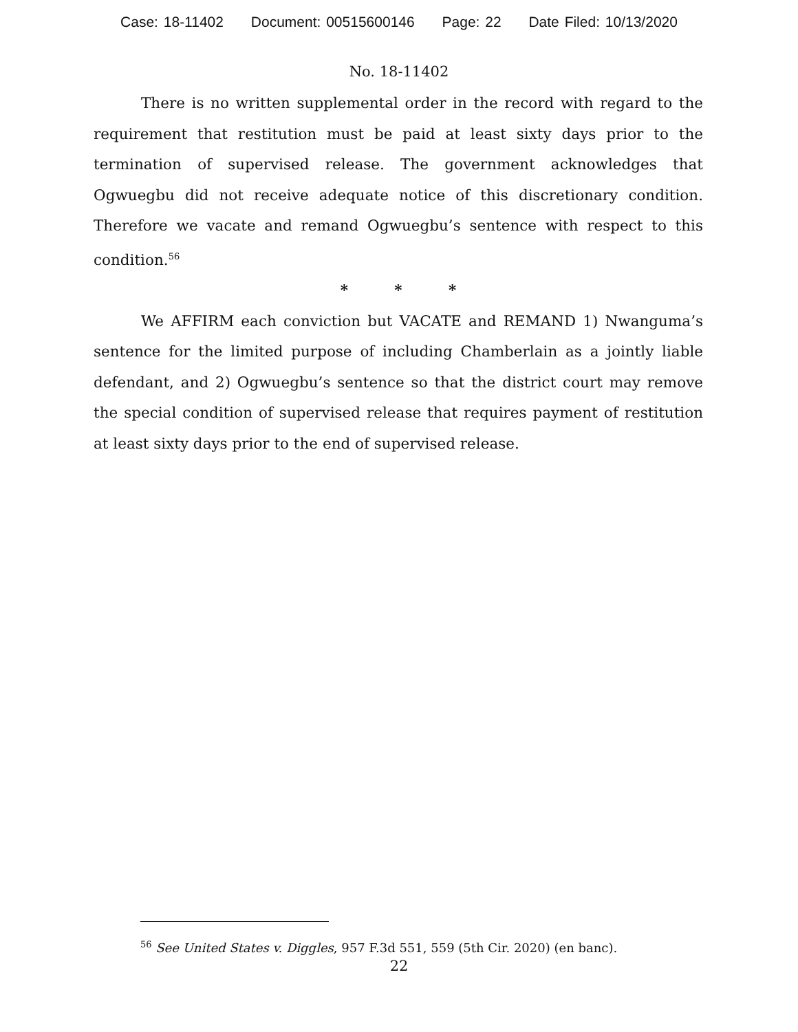Case: 18-11402 Document: 00515600146 Page: 22 Date Filed: 10/13/2020
No. 18-11402
There is no written supplemental order in the record with regard to the requirement that restitution must be paid at least sixty days prior to the termination of supervised release. The government acknowledges that Ogwuegbu did not receive adequate notice of this discretionary condition. Therefore we vacate and remand Ogwuegbu’s sentence with respect to this condition.<sup>56</sup>
* * *
We AFFIRM each conviction but VACATE and REMAND 1) Nwanguma’s sentence for the limited purpose of including Chamberlain as a jointly liable defendant, and 2) Ogwuegbu’s sentence so that the district court may remove the special condition of supervised release that requires payment of restitution at least sixty days prior to the end of supervised release.
<sup>56</sup> See United States v. Diggles, 957 F.3d 551, 559 (5th Cir. 2020) (en banc).
22